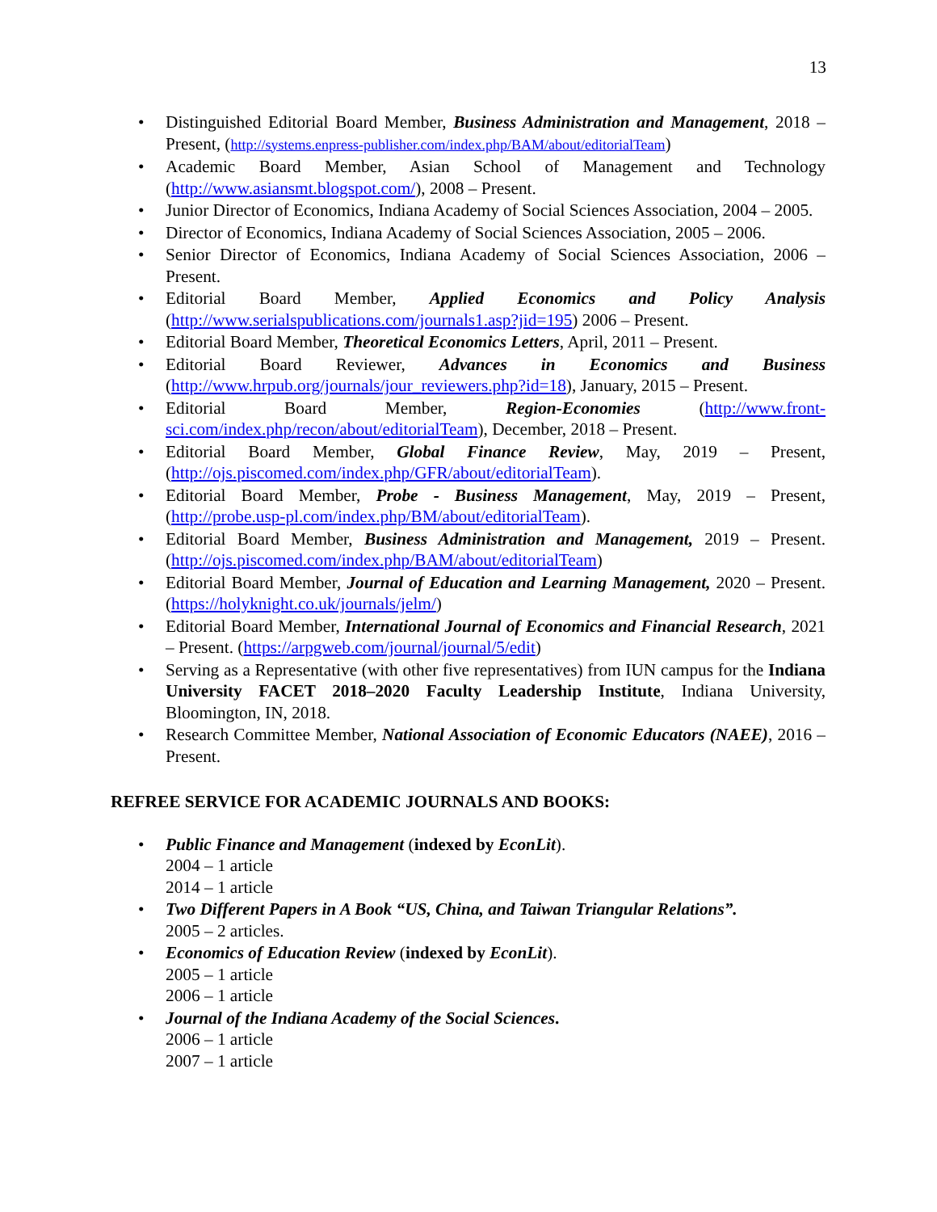13
• Distinguished Editorial Board Member, Business Administration and Management, 2018 – Present, (http://systems.enpress-publisher.com/index.php/BAM/about/editorialTeam)
• Academic Board Member, Asian School of Management and Technology (http://www.asiansmt.blogspot.com/), 2008 – Present.
• Junior Director of Economics, Indiana Academy of Social Sciences Association, 2004 – 2005.
• Director of Economics, Indiana Academy of Social Sciences Association, 2005 – 2006.
• Senior Director of Economics, Indiana Academy of Social Sciences Association, 2006 – Present.
• Editorial Board Member, Applied Economics and Policy Analysis (http://www.serialspublications.com/journals1.asp?jid=195) 2006 – Present.
• Editorial Board Member, Theoretical Economics Letters, April, 2011 – Present.
• Editorial Board Reviewer, Advances in Economics and Business (http://www.hrpub.org/journals/jour_reviewers.php?id=18), January, 2015 – Present.
• Editorial Board Member, Region-Economies (http://www.front-sci.com/index.php/recon/about/editorialTeam), December, 2018 – Present.
• Editorial Board Member, Global Finance Review, May, 2019 – Present, (http://ojs.piscomed.com/index.php/GFR/about/editorialTeam).
• Editorial Board Member, Probe - Business Management, May, 2019 – Present, (http://probe.usp-pl.com/index.php/BM/about/editorialTeam).
• Editorial Board Member, Business Administration and Management, 2019 – Present. (http://ojs.piscomed.com/index.php/BAM/about/editorialTeam)
• Editorial Board Member, Journal of Education and Learning Management, 2020 – Present. (https://holyknight.co.uk/journals/jelm/)
• Editorial Board Member, International Journal of Economics and Financial Research, 2021 – Present. (https://arpgweb.com/journal/journal/5/edit)
• Serving as a Representative (with other five representatives) from IUN campus for the Indiana University FACET 2018–2020 Faculty Leadership Institute, Indiana University, Bloomington, IN, 2018.
• Research Committee Member, National Association of Economic Educators (NAEE), 2016 – Present.
REFREE SERVICE FOR ACADEMIC JOURNALS AND BOOKS:
• Public Finance and Management (indexed by EconLit).
2004 – 1 article
2014 – 1 article
• Two Different Papers in A Book “US, China, and Taiwan Triangular Relations”.
2005 – 2 articles.
• Economics of Education Review (indexed by EconLit).
2005 – 1 article
2006 – 1 article
• Journal of the Indiana Academy of the Social Sciences.
2006 – 1 article
2007 – 1 article